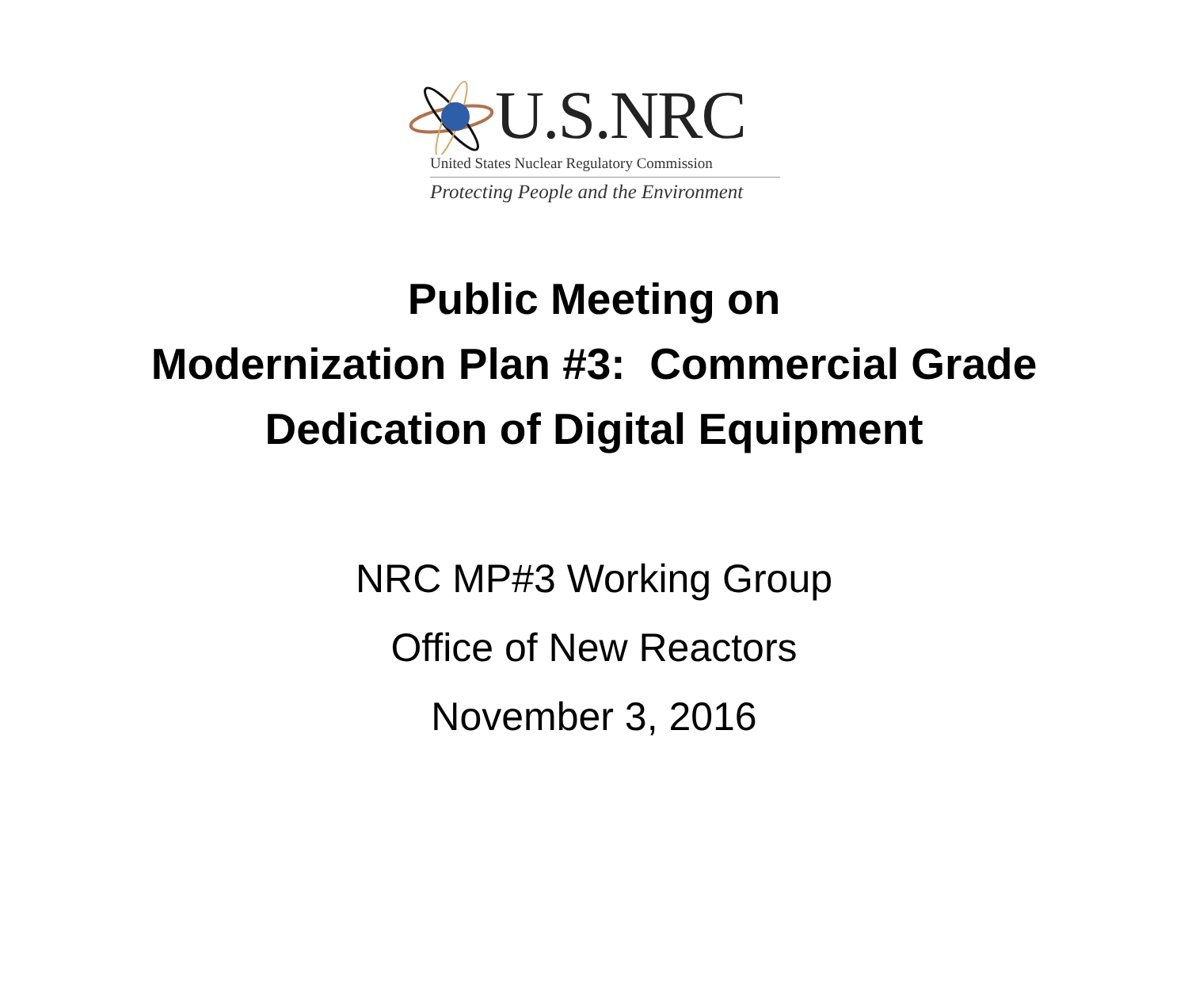U.S.NRC
United States Nuclear Regulatory Commission
Protecting People and the Environment
Public Meeting on
Modernization Plan #3: Commercial Grade
Dedication of Digital Equipment
NRC MP#3 Working Group
Office of New Reactors
November 3, 2016